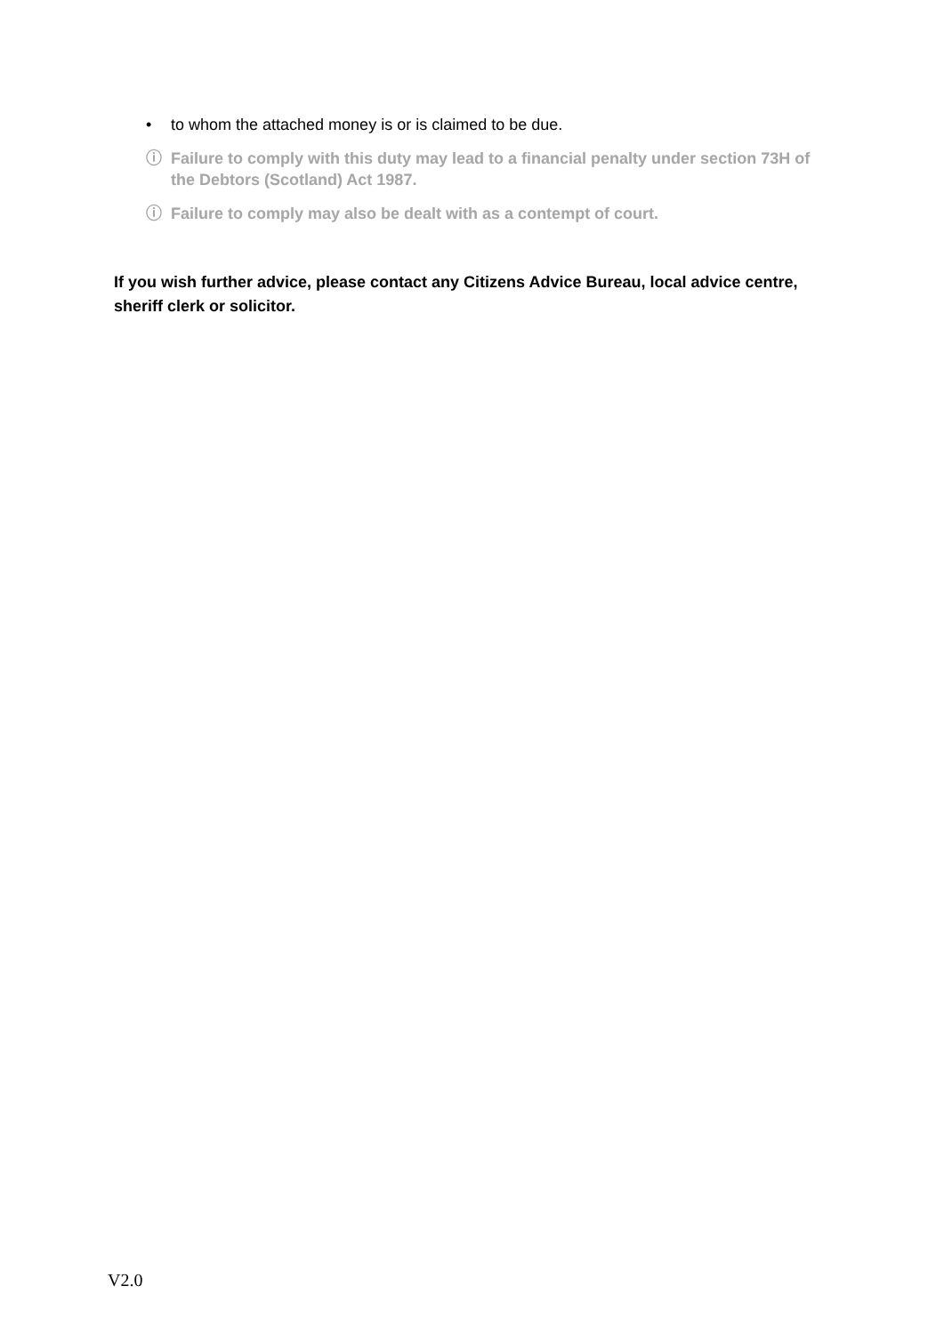• to whom the attached money is or is claimed to be due.
ⓘ Failure to comply with this duty may lead to a financial penalty under section 73H of the Debtors (Scotland) Act 1987.
ⓘ Failure to comply may also be dealt with as a contempt of court.
If you wish further advice, please contact any Citizens Advice Bureau, local advice centre, sheriff clerk or solicitor.
V2.0